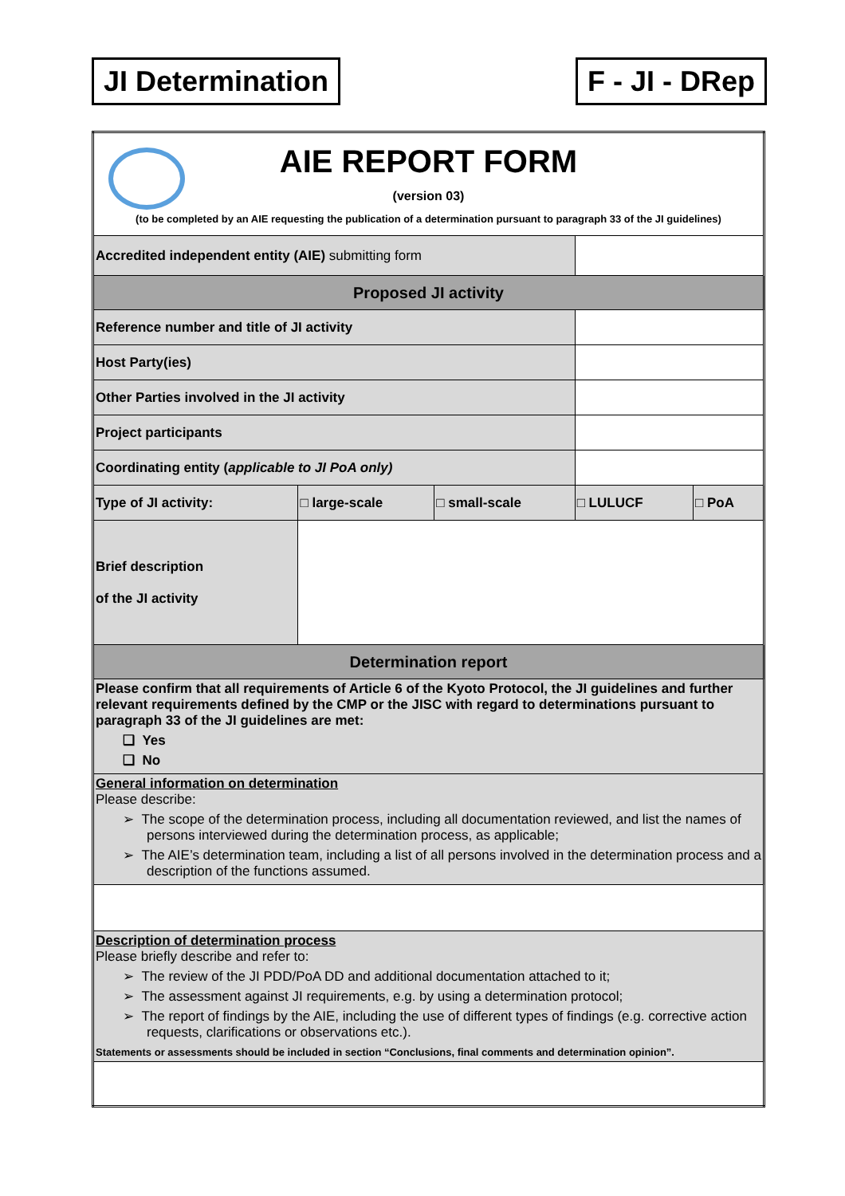JI Determination F - JI - DRep
| AIE REPORT FORM (version 03) (to be completed by an AIE requesting the publication of a determination pursuant to paragraph 33 of the JI guidelines) | | | | |
| Accredited independent entity (AIE) submitting form | | | | |
| Proposed JI activity | | | | |
| Reference number and title of JI activity | | | | |
| Host Party(ies) | | | | |
| Other Parties involved in the JI activity | | | | |
| Project participants | | | | |
| Coordinating entity ( applicable to JI PoA only) | | | | |
| Type of JI activity: | □ large-scale | □ small-scale | □ LULUCF | □ PoA |
| Brief description of the JI activity | | | | |
| Determination report | | | | |
| Please confirm that all requirements of Article 6 of the Kyoto Protocol, the JI guidelines and further relevant requirements defined by the CMP or the JISC with regard to determinations pursuant to paragraph 33 of the JI guidelines are met: ❑ Yes ❑ No | | | | |
| General information on determination Please describe: ➢ The scope of the determination process, including all documentation reviewed, and list the names of persons interviewed during the determination process, as applicable; ➢ The AIE’s determination team, including a list of all persons involved in the determination process and a description of the functions assumed. | | | | |
| Description of determination process Please briefly describe and refer to: ➢ The review of the JI PDD/PoA DD and additional documentation attached to it; ➢ The assessment against JI requirements, e.g. by using a determination protocol; ➢ The report of findings by the AIE, including the use of different types of findings (e.g. corrective action requests, clarifications or observations etc.). Statements or assessments should be included in section “Conclusions, final comments and determination opinion”. | | | | |